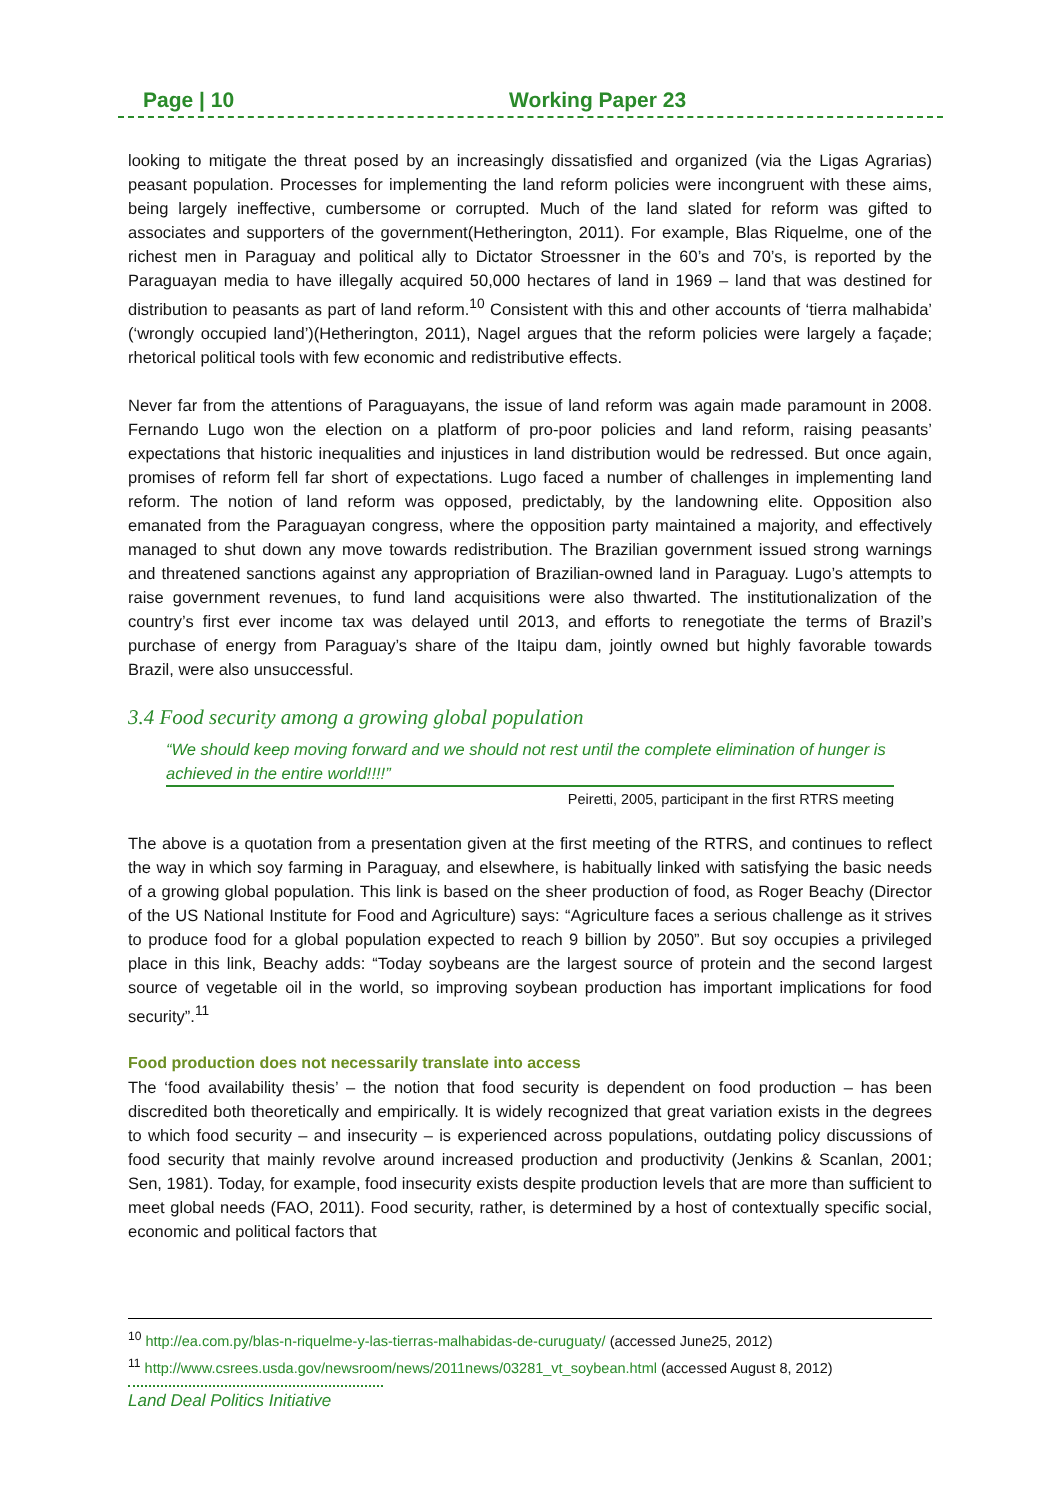Page | 10 Working Paper 23
looking to mitigate the threat posed by an increasingly dissatisfied and organized (via the Ligas Agrarias) peasant population. Processes for implementing the land reform policies were incongruent with these aims, being largely ineffective, cumbersome or corrupted. Much of the land slated for reform was gifted to associates and supporters of the government(Hetherington, 2011). For example, Blas Riquelme, one of the richest men in Paraguay and political ally to Dictator Stroessner in the 60’s and 70’s, is reported by the Paraguayan media to have illegally acquired 50,000 hectares of land in 1969 – land that was destined for distribution to peasants as part of land reform.<sup>10</sup> Consistent with this and other accounts of ‘tierra malhabida’ (‘wrongly occupied land’)(Hetherington, 2011), Nagel argues that the reform policies were largely a façade; rhetorical political tools with few economic and redistributive effects.
Never far from the attentions of Paraguayans, the issue of land reform was again made paramount in 2008. Fernando Lugo won the election on a platform of pro-poor policies and land reform, raising peasants’ expectations that historic inequalities and injustices in land distribution would be redressed. But once again, promises of reform fell far short of expectations. Lugo faced a number of challenges in implementing land reform. The notion of land reform was opposed, predictably, by the landowning elite. Opposition also emanated from the Paraguayan congress, where the opposition party maintained a majority, and effectively managed to shut down any move towards redistribution. The Brazilian government issued strong warnings and threatened sanctions against any appropriation of Brazilian-owned land in Paraguay. Lugo’s attempts to raise government revenues, to fund land acquisitions were also thwarted. The institutionalization of the country’s first ever income tax was delayed until 2013, and efforts to renegotiate the terms of Brazil’s purchase of energy from Paraguay’s share of the Itaipu dam, jointly owned but highly favorable towards Brazil, were also unsuccessful.
3.4 Food security among a growing global population
“We should keep moving forward and we should not rest until the complete elimination of hunger is achieved in the entire world!!!!”
Peiretti, 2005, participant in the first RTRS meeting
The above is a quotation from a presentation given at the first meeting of the RTRS, and continues to reflect the way in which soy farming in Paraguay, and elsewhere, is habitually linked with satisfying the basic needs of a growing global population. This link is based on the sheer production of food, as Roger Beachy (Director of the US National Institute for Food and Agriculture) says: “Agriculture faces a serious challenge as it strives to produce food for a global population expected to reach 9 billion by 2050”. But soy occupies a privileged place in this link, Beachy adds: “Today soybeans are the largest source of protein and the second largest source of vegetable oil in the world, so improving soybean production has important implications for food security”.<sup>11</sup>
Food production does not necessarily translate into access
The ‘food availability thesis’ – the notion that food security is dependent on food production – has been discredited both theoretically and empirically. It is widely recognized that great variation exists in the degrees to which food security – and insecurity – is experienced across populations, outdating policy discussions of food security that mainly revolve around increased production and productivity (Jenkins & Scanlan, 2001; Sen, 1981). Today, for example, food insecurity exists despite production levels that are more than sufficient to meet global needs (FAO, 2011). Food security, rather, is determined by a host of contextually specific social, economic and political factors that
<sup>10</sup> http://ea.com.py/blas-n-riquelme-y-las-tierras-malhabidas-de-curuguaty/ (accessed June25, 2012)
<sup>11</sup> http://www.csrees.usda.gov/newsroom/news/2011news/03281_vt_soybean.html (accessed August 8, 2012)
Land Deal Politics Initiative